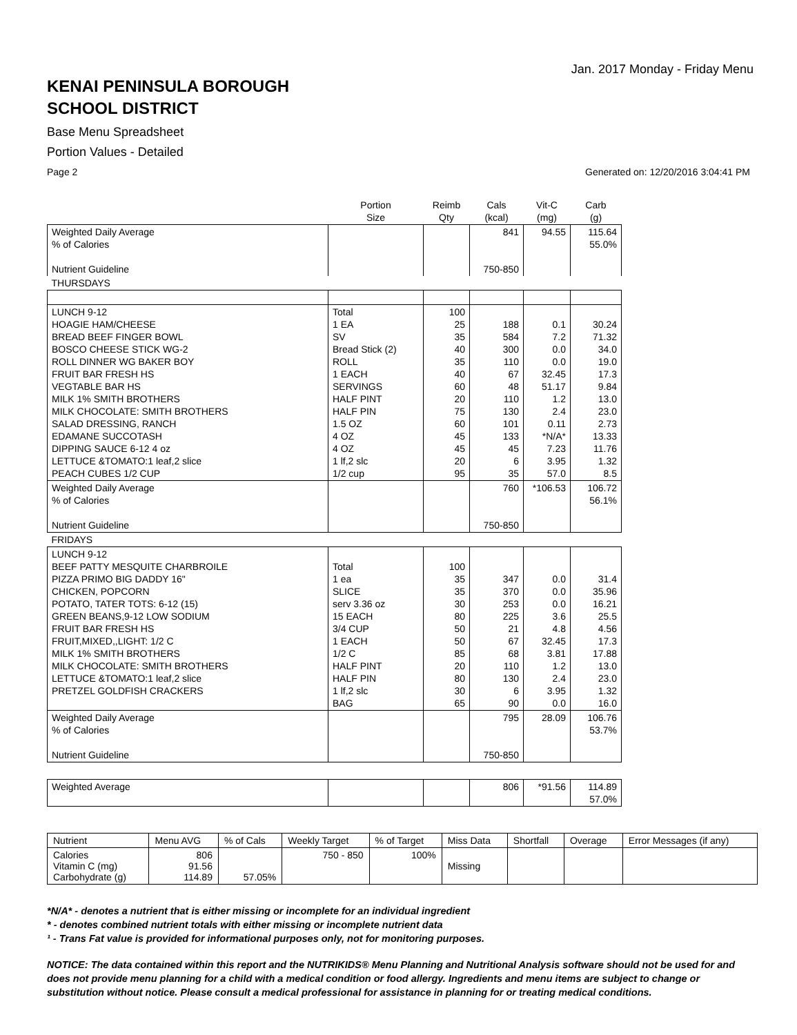Jan. 2017 Monday - Friday Menu
KENAI PENINSULA BOROUGH
SCHOOL DISTRICT
Base Menu Spreadsheet
Portion Values - Detailed
Page 2 Generated on: 12/20/2016 3:04:41 PM
| | Portion Size | Reimb Qty | Cals (kcal) | Vit-C (mg) | Carb (g) |
| --- | --- | --- | --- | --- | --- |
| Weighted Daily Average % of Calories Nutrient Guideline | | | 841 750-850 | 94.55 | 115.64 55.0% |
| THURSDAYS | | | | | |
| LUNCH 9-12 HOAGIE HAM/CHEESE BREAD BEEF FINGER BOWL BOSCO CHEESE STICK WG-2 ROLL DINNER WG BAKER BOY FRUIT BAR FRESH HS VEGTABLE BAR HS MILK 1% SMITH BROTHERS MILK CHOCOLATE: SMITH BROTHERS SALAD DRESSING, RANCH EDAMANE SUCCOTASH DIPPING SAUCE 6-12 4 oz LETTUCE &TOMATO:1 leaf,2 slice PEACH CUBES 1/2 CUP | Total 1 EA SV Bread Stick (2) ROLL 1 EACH SERVINGS HALF PINT HALF PIN 1.5 OZ 4 OZ 4 OZ 1 lf,2 slc 1/2 cup | 100 25 35 40 35 40 60 20 75 60 45 45 20 95 | 188 584 300 110 67 48 110 130 101 133 45 6 35 | 0.1 7.2 0.0 0.0 32.45 51.17 1.2 2.4 0.11 *N/A* 7.23 3.95 57.0 | 30.24 71.32 34.0 19.0 17.3 9.84 13.0 23.0 2.73 13.33 11.76 1.32 8.5 |
| Weighted Daily Average % of Calories Nutrient Guideline | | | 760 750-850 | *106.53 | 106.72 56.1% |
| FRIDAYS | | | | | |
| LUNCH 9-12 BEEF PATTY MESQUITE CHARBROILE PIZZA PRIMO BIG DADDY 16" CHICKEN, POPCORN POTATO, TATER TOTS: 6-12 (15) GREEN BEANS,9-12 LOW SODIUM FRUIT BAR FRESH HS FRUIT,MIXED,,LIGHT: 1/2 C MILK 1% SMITH BROTHERS MILK CHOCOLATE: SMITH BROTHERS LETTUCE &TOMATO:1 leaf,2 slice PRETZEL GOLDFISH CRACKERS | Total 1 ea SLICE serv 3.36 oz 15 EACH 3/4 CUP 1 EACH 1/2 C HALF PINT HALF PIN 1 lf,2 slc BAG | 100 35 35 30 80 50 50 85 20 80 30 65 | 347 370 253 225 21 67 68 110 130 6 90 | 0.0 0.0 0.0 3.6 4.8 32.45 3.81 1.2 2.4 3.95 0.0 | 31.4 35.96 16.21 25.5 4.56 17.3 17.88 13.0 23.0 1.32 16.0 |
| Weighted Daily Average % of Calories Nutrient Guideline | | | 795 750-850 | 28.09 | 106.76 53.7% |
| Weighted Average | | | 806 | *91.56 | 114.89 57.0% |
| Nutrient | Menu AVG | % of Cals | Weekly Target | % of Target | Miss Data | Shortfall | Overage | Error Messages (if any) |
| Calories Vitamin C (mg) Carbohydrate (g) | 806 91.56 114.89 | 57.05% | 750 - 850 | 100% | Missing | | | |
*N/A* - denotes a nutrient that is either missing or incomplete for an individual ingredient
* - denotes combined nutrient totals with either missing or incomplete nutrient data
¹ - Trans Fat value is provided for informational purposes only, not for monitoring purposes.
NOTICE: The data contained within this report and the NUTRIKIDS® Menu Planning and Nutritional Analysis software should not be used for and does not provide menu planning for a child with a medical condition or food allergy. Ingredients and menu items are subject to change or substitution without notice. Please consult a medical professional for assistance in planning for or treating medical conditions.